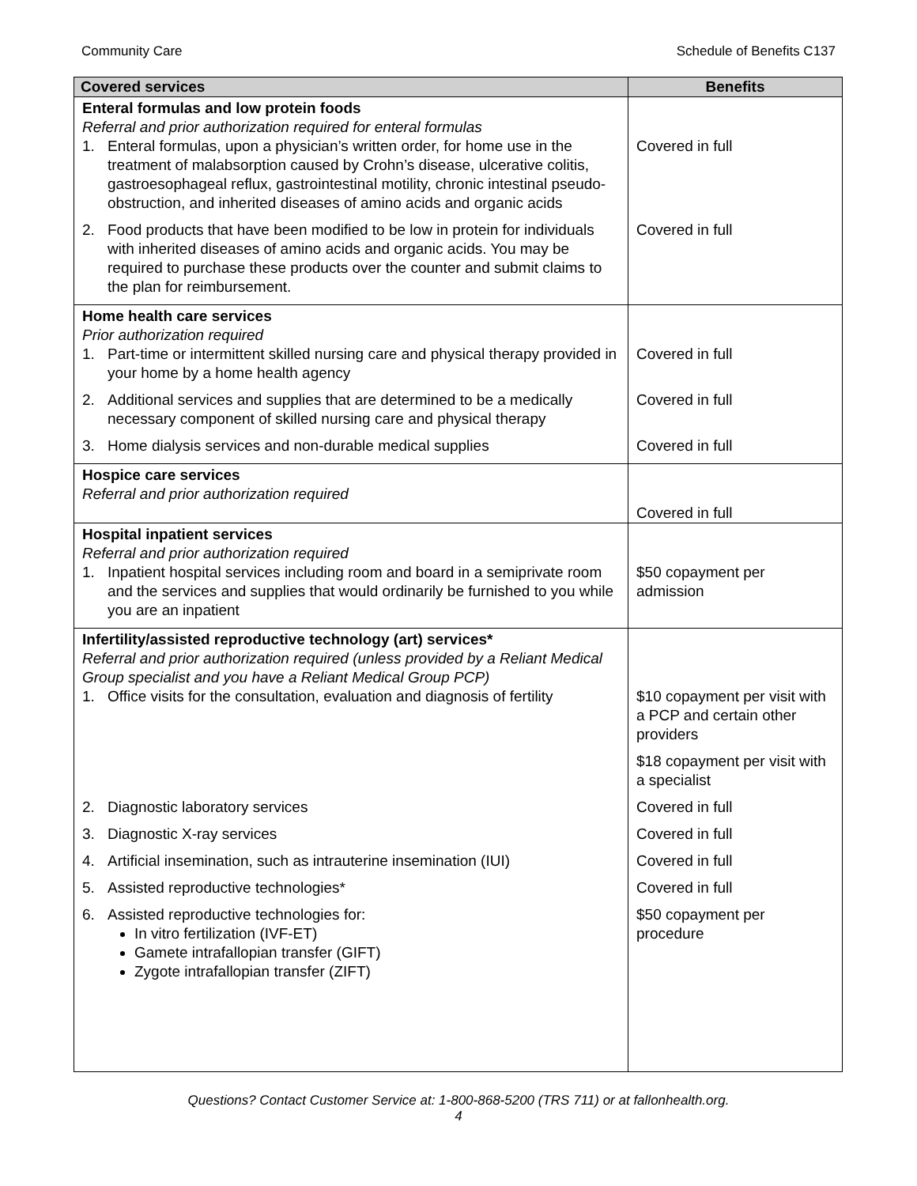Community Care Schedule of Benefits C137
| Covered services | Benefits |
| --- | --- |
| Enteral formulas and low protein foods Referral and prior authorization required for enteral formulas 1. Enteral formulas, upon a physician’s written order, for home use in the treatment of malabsorption caused by Crohn’s disease, ulcerative colitis, gastroesophageal reflux, gastrointestinal motility, chronic intestinal pseudo-obstruction, and inherited diseases of amino acids and organic acids | Covered in full |
| 2. Food products that have been modified to be low in protein for individuals with inherited diseases of amino acids and organic acids. You may be required to purchase these products over the counter and submit claims to the plan for reimbursement. | Covered in full |
| Home health care services Prior authorization required 1. Part-time or intermittent skilled nursing care and physical therapy provided in your home by a home health agency | Covered in full |
| 2. Additional services and supplies that are determined to be a medically necessary component of skilled nursing care and physical therapy | Covered in full |
| 3. Home dialysis services and non-durable medical supplies | Covered in full |
| Hospice care services Referral and prior authorization required | Covered in full |
| Hospital inpatient services Referral and prior authorization required 1. Inpatient hospital services including room and board in a semiprivate room and the services and supplies that would ordinarily be furnished to you while you are an inpatient | $50 copayment per admission |
| Infertility/assisted reproductive technology (art) services* Referral and prior authorization required (unless provided by a Reliant Medical Group specialist and you have a Reliant Medical Group PCP) 1. Office visits for the consultation, evaluation and diagnosis of fertility | $10 copayment per visit with a PCP and certain other providers $18 copayment per visit with a specialist |
| 2. Diagnostic laboratory services | Covered in full |
| 3. Diagnostic X-ray services | Covered in full |
| 4. Artificial insemination, such as intrauterine insemination (IUI) | Covered in full |
| 5. Assisted reproductive technologies* | Covered in full |
| 6. Assisted reproductive technologies for: In vitro fertilization (IVF-ET) Gamete intrafallopian transfer (GIFT) Zygote intrafallopian transfer (ZIFT) | $50 copayment per procedure |
Questions? Contact Customer Service at: 1-800-868-5200 (TRS 711) or at fallonhealth.org.
4